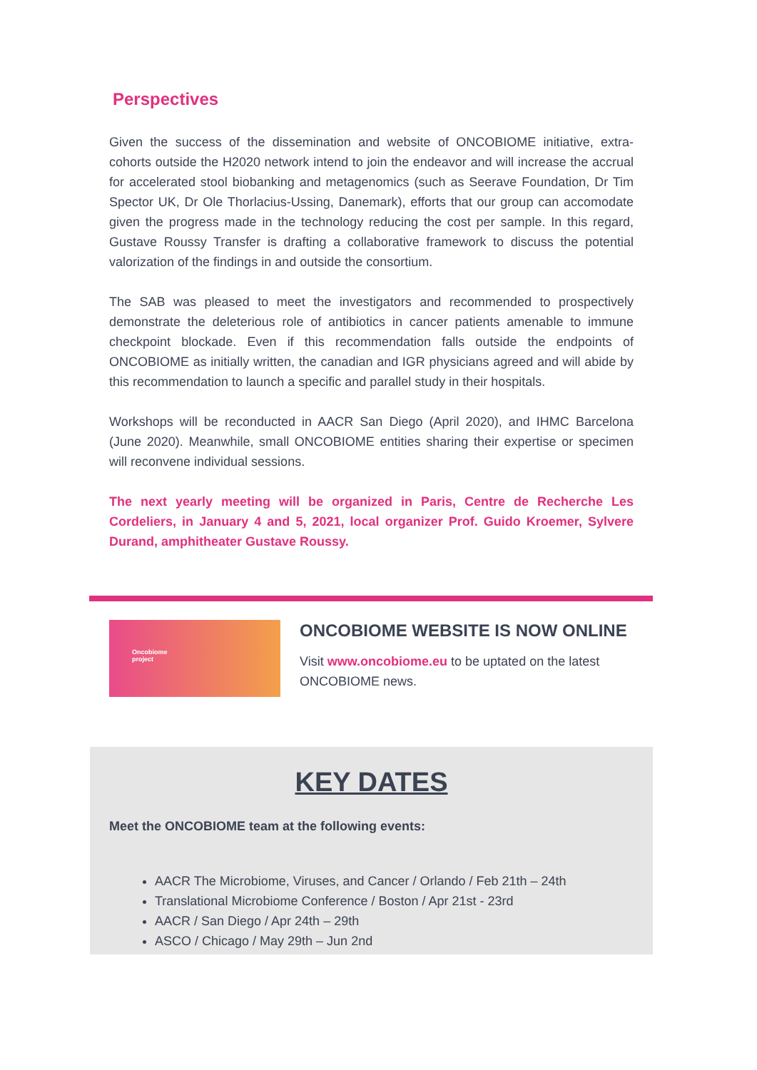Perspectives
Given the success of the dissemination and website of ONCOBIOME initiative, extra-cohorts outside the H2020 network intend to join the endeavor and will increase the accrual for accelerated stool biobanking and metagenomics (such as Seerave Foundation, Dr Tim Spector UK, Dr Ole Thorlacius-Ussing, Danemark), efforts that our group can accomodate given the progress made in the technology reducing the cost per sample. In this regard, Gustave Roussy Transfer is drafting a collaborative framework to discuss the potential valorization of the findings in and outside the consortium.
The SAB was pleased to meet the investigators and recommended to prospectively demonstrate the deleterious role of antibiotics in cancer patients amenable to immune checkpoint blockade. Even if this recommendation falls outside the endpoints of ONCOBIOME as initially written, the canadian and IGR physicians agreed and will abide by this recommendation to launch a specific and parallel study in their hospitals.
Workshops will be reconducted in AACR San Diego (April 2020), and IHMC Barcelona (June 2020). Meanwhile, small ONCOBIOME entities sharing their expertise or specimen will reconvene individual sessions.
The next yearly meeting will be organized in Paris, Centre de Recherche Les Cordeliers, in January 4 and 5, 2021, local organizer Prof. Guido Kroemer, Sylvere Durand, amphitheater Gustave Roussy.
Oncobiome
project
ONCOBIOME WEBSITE IS NOW ONLINE
Visit www.oncobiome.eu to be uptated on the latest ONCOBIOME news.
KEY DATES
Meet the ONCOBIOME team at the following events:
AACR The Microbiome, Viruses, and Cancer / Orlando / Feb 21th – 24th
Translational Microbiome Conference / Boston / Apr 21st - 23rd
AACR / San Diego / Apr 24th – 29th
ASCO / Chicago / May 29th – Jun 2nd